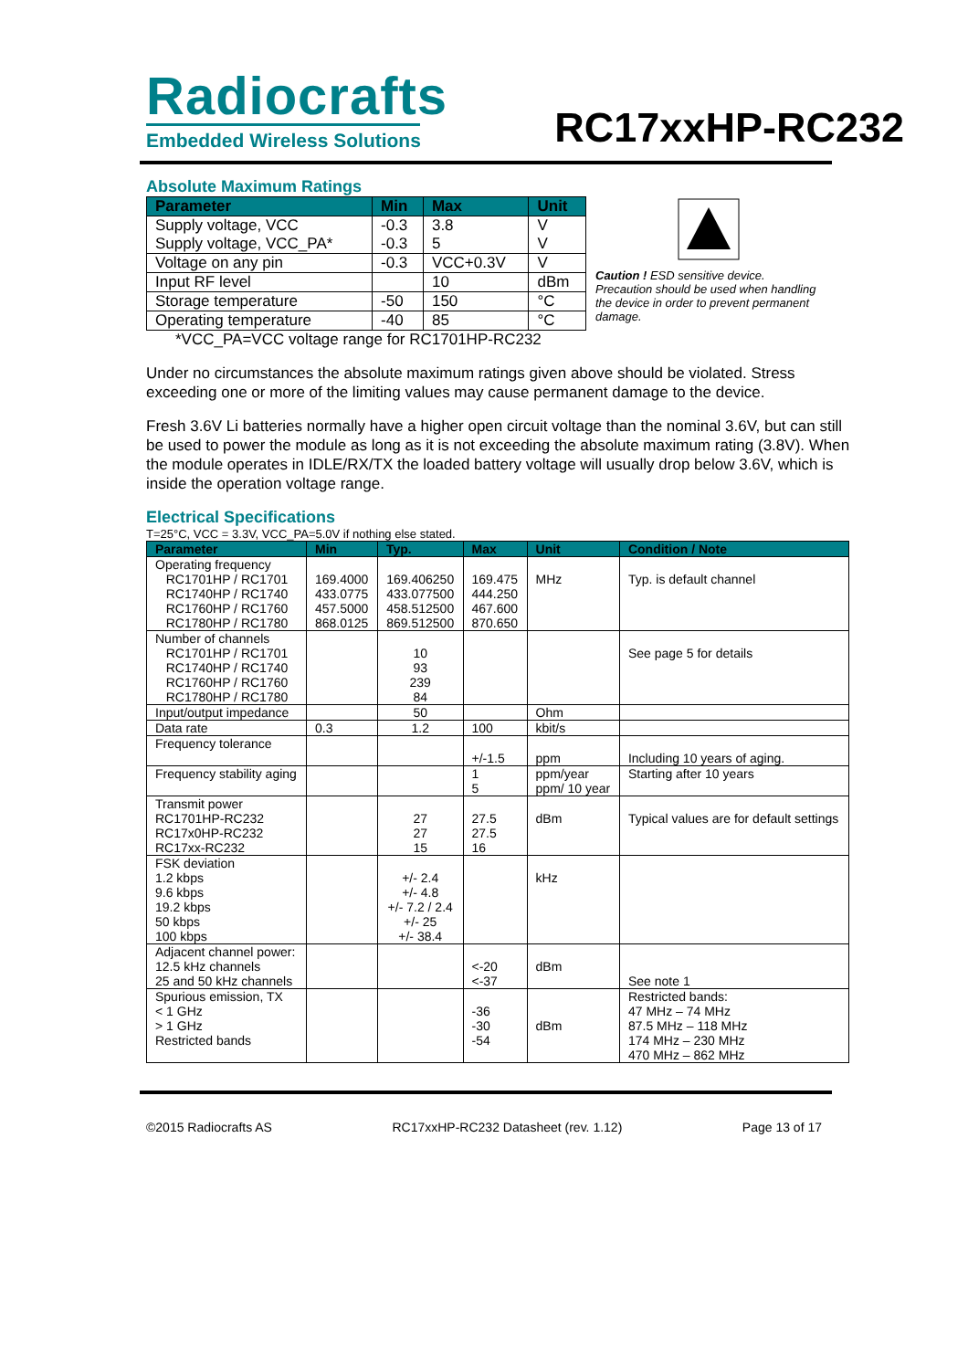Radiocrafts
Embedded Wireless Solutions
RC17xxHP-RC232
Absolute Maximum Ratings
| Parameter | Min | Max | Unit |
| --- | --- | --- | --- |
| Supply voltage, VCC Supply voltage, VCC_PA* | -0.3 -0.3 | 3.8 5 | V V |
| Voltage on any pin | -0.3 | VCC+0.3V | V |
| Input RF level | | 10 | dBm |
| Storage temperature | -50 | 150 | °C |
| Operating temperature | -40 | 85 | °C |
*VCC_PA=VCC voltage range for RC1701HP-RC232
Caution ! ESD sensitive device. Precaution should be used when handling the device in order to prevent permanent damage.
Under no circumstances the absolute maximum ratings given above should be violated. Stress exceeding one or more of the limiting values may cause permanent damage to the device.
Fresh 3.6V Li batteries normally have a higher open circuit voltage than the nominal 3.6V, but can still be used to power the module as long as it is not exceeding the absolute maximum rating (3.8V). When the module operates in IDLE/RX/TX the loaded battery voltage will usually drop below 3.6V, which is inside the operation voltage range.
Electrical Specifications
T=25°C, VCC = 3.3V, VCC_PA=5.0V if nothing else stated.
| Parameter | Min | Typ. | Max | Unit | Condition / Note |
| --- | --- | --- | --- | --- | --- |
| Operating frequency RC1701HP / RC1701 RC1740HP / RC1740 RC1760HP / RC1760 RC1780HP / RC1780 | 169.4000 433.0775 457.5000 868.0125 | 169.406250 433.077500 458.512500 869.512500 | 169.475 444.250 467.600 870.650 | MHz | Typ. is default channel |
| Number of channels RC1701HP / RC1701 RC1740HP / RC1740 RC1760HP / RC1760 RC1780HP / RC1780 | | 10 93 239 84 | | | See page 5 for details |
| Input/output impedance | | 50 | | Ohm | |
| Data rate | 0.3 | 1.2 | 100 | kbit/s | |
| Frequency tolerance | | | +/-1.5 | ppm | Including 10 years of aging. |
| Frequency stability aging | | | 1 5 | ppm/year ppm/ 10 year | Starting after 10 years |
| Transmit power RC1701HP-RC232 RC17x0HP-RC232 RC17xx-RC232 | | 27 27 15 | 27.5 27.5 16 | dBm | Typical values are for default settings |
| FSK deviation 1.2 kbps 9.6 kbps 19.2 kbps 50 kbps 100 kbps | | +/- 2.4 +/- 4.8 +/- 7.2 / 2.4 +/- 25 +/- 38.4 | | kHz | |
| Adjacent channel power: 12.5 kHz channels 25 and 50 kHz channels | | | <-20 <-37 | dBm | See note 1 |
| Spurious emission, TX < 1 GHz > 1 GHz Restricted bands | | | -36 -30 -54 | dBm | Restricted bands: 47 MHz – 74 MHz 87.5 MHz – 118 MHz 174 MHz – 230 MHz 470 MHz – 862 MHz |
©2015 Radiocrafts AS RC17xxHP-RC232 Datasheet (rev. 1.12) Page 13 of 17